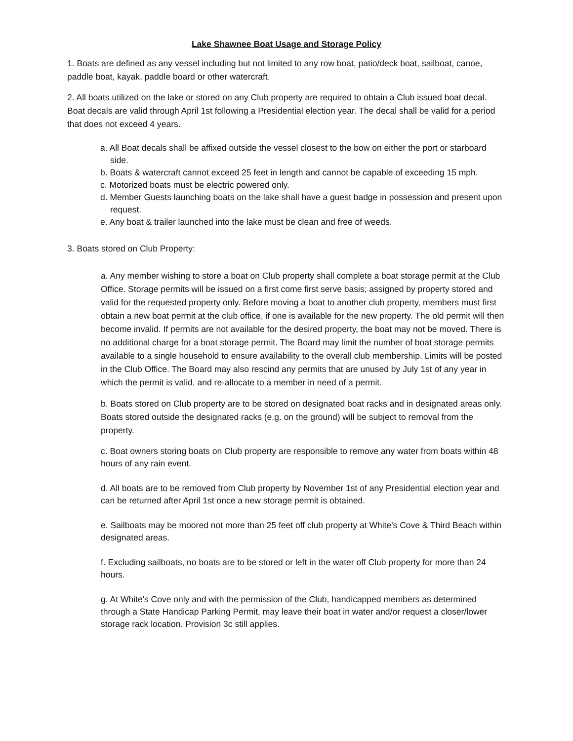Lake Shawnee Boat Usage and Storage Policy
1. Boats are defined as any vessel including but not limited to any row boat, patio/deck boat, sailboat, canoe, paddle boat, kayak, paddle board or other watercraft.
2. All boats utilized on the lake or stored on any Club property are required to obtain a Club issued boat decal. Boat decals are valid through April 1st following a Presidential election year. The decal shall be valid for a period that does not exceed 4 years.
a. All Boat decals shall be affixed outside the vessel closest to the bow on either the port or starboard side.
b. Boats & watercraft cannot exceed 25 feet in length and cannot be capable of exceeding 15 mph.
c. Motorized boats must be electric powered only.
d. Member Guests launching boats on the lake shall have a guest badge in possession and present upon request.
e. Any boat & trailer launched into the lake must be clean and free of weeds.
3. Boats stored on Club Property:
a. Any member wishing to store a boat on Club property shall complete a boat storage permit at the Club Office. Storage permits will be issued on a first come first serve basis; assigned by property stored and valid for the requested property only. Before moving a boat to another club property, members must first obtain a new boat permit at the club office, if one is available for the new property. The old permit will then become invalid. If permits are not available for the desired property, the boat may not be moved. There is no additional charge for a boat storage permit. The Board may limit the number of boat storage permits available to a single household to ensure availability to the overall club membership. Limits will be posted in the Club Office. The Board may also rescind any permits that are unused by July 1st of any year in which the permit is valid, and re-allocate to a member in need of a permit.
b. Boats stored on Club property are to be stored on designated boat racks and in designated areas only. Boats stored outside the designated racks (e.g. on the ground) will be subject to removal from the property.
c. Boat owners storing boats on Club property are responsible to remove any water from boats within 48 hours of any rain event.
d. All boats are to be removed from Club property by November 1st of any Presidential election year and can be returned after April 1st once a new storage permit is obtained.
e. Sailboats may be moored not more than 25 feet off club property at White's Cove & Third Beach within designated areas.
f. Excluding sailboats, no boats are to be stored or left in the water off Club property for more than 24 hours.
g. At White's Cove only and with the permission of the Club, handicapped members as determined through a State Handicap Parking Permit, may leave their boat in water and/or request a closer/lower storage rack location. Provision 3c still applies.